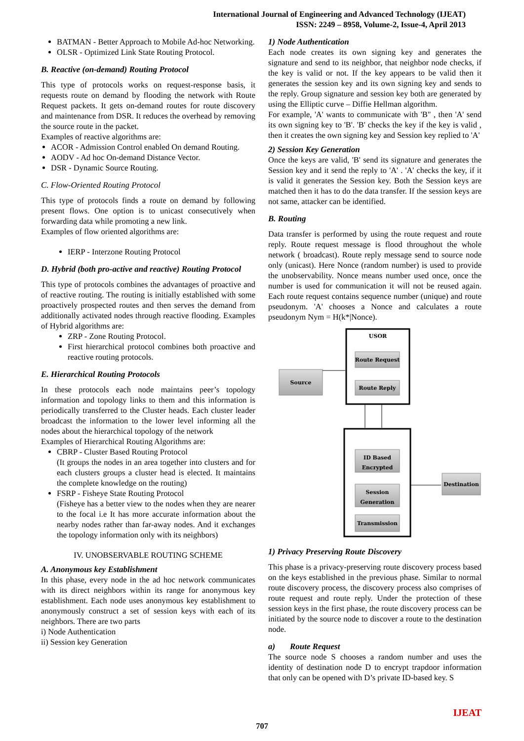International Journal of Engineering and Advanced Technology (IJEAT)
ISSN: 2249 – 8958, Volume-2, Issue-4, April 2013
BATMAN - Better Approach to Mobile Ad-hoc Networking.
OLSR - Optimized Link State Routing Protocol.
B. Reactive (on-demand) Routing Protocol
This type of protocols works on request-response basis, it requests route on demand by flooding the network with Route Request packets. It gets on-demand routes for route discovery and maintenance from DSR. It reduces the overhead by removing the source route in the packet.
Examples of reactive algorithms are:
ACOR - Admission Control enabled On demand Routing.
AODV - Ad hoc On-demand Distance Vector.
DSR - Dynamic Source Routing.
C. Flow-Oriented Routing Protocol
This type of protocols finds a route on demand by following present flows. One option is to unicast consecutively when forwarding data while promoting a new link.
Examples of flow oriented algorithms are:
IERP - Interzone Routing Protocol
D. Hybrid (both pro-active and reactive) Routing Protocol
This type of protocols combines the advantages of proactive and of reactive routing. The routing is initially established with some proactively prospected routes and then serves the demand from additionally activated nodes through reactive flooding. Examples of Hybrid algorithms are:
ZRP - Zone Routing Protocol.
First hierarchical protocol combines both proactive and reactive routing protocols.
E. Hierarchical Routing Protocols
In these protocols each node maintains peer’s topology information and topology links to them and this information is periodically transferred to the Cluster heads. Each cluster leader broadcast the information to the lower level informing all the nodes about the hierarchical topology of the network
Examples of Hierarchical Routing Algorithms are:
CBRP - Cluster Based Routing Protocol
(It groups the nodes in an area together into clusters and for each clusters groups a cluster head is elected. It maintains the complete knowledge on the routing)
FSRP - Fisheye State Routing Protocol
(Fisheye has a better view to the nodes when they are nearer to the focal i.e It has more accurate information about the nearby nodes rather than far-away nodes. And it exchanges the topology information only with its neighbors)
IV. UNOBSERVABLE ROUTING SCHEME
A. Anonymous key Establishment
In this phase, every node in the ad hoc network communicates with its direct neighbors within its range for anonymous key establishment. Each node uses anonymous key establishment to anonymously construct a set of session keys with each of its neighbors. There are two parts
i) Node Authentication
ii) Session key Generation
1) Node Authentication
Each node creates its own signing key and generates the signature and send to its neighbor, that neighbor node checks, if the key is valid or not. If the key appears to be valid then it generates the session key and its own signing key and sends to the reply. Group signature and session key both are generated by using the Elliptic curve – Diffie Hellman algorithm.
For example, 'A' wants to communicate with 'B" , then 'A' send its own signing key to 'B'. 'B' checks the key if the key is valid , then it creates the own signing key and Session key replied to 'A'
2) Session Key Generation
Once the keys are valid, 'B' send its signature and generates the Session key and it send the reply to 'A' . 'A' checks the key, if it is valid it generates the Session key. Both the Session keys are matched then it has to do the data transfer. If the session keys are not same, attacker can be identified.
B. Routing
Data transfer is performed by using the route request and route reply. Route request message is flood throughout the whole network ( broadcast). Route reply message send to source node only (unicast). Here Nonce (random number) is used to provide the unobservability. Nonce means number used once, once the number is used for communication it will not be reused again. Each route request contains sequence number (unique) and route pseudonym. 'A' chooses a Nonce and calculates a route pseudonym Nym = H(k*|Nonce).
USOR
Route Request
Route Reply
Source
ID Based
Encrypted
Session
Generation
Transmission
Destination
1) Privacy Preserving Route Discovery
This phase is a privacy-preserving route discovery process based on the keys established in the previous phase. Similar to normal route discovery process, the discovery process also comprises of route request and route reply. Under the protection of these session keys in the first phase, the route discovery process can be initiated by the source node to discover a route to the destination node.
a) Route Request
The source node S chooses a random number and uses the identity of destination node D to encrypt trapdoor information that only can be opened with D’s private ID-based key. S
IJEAT
707